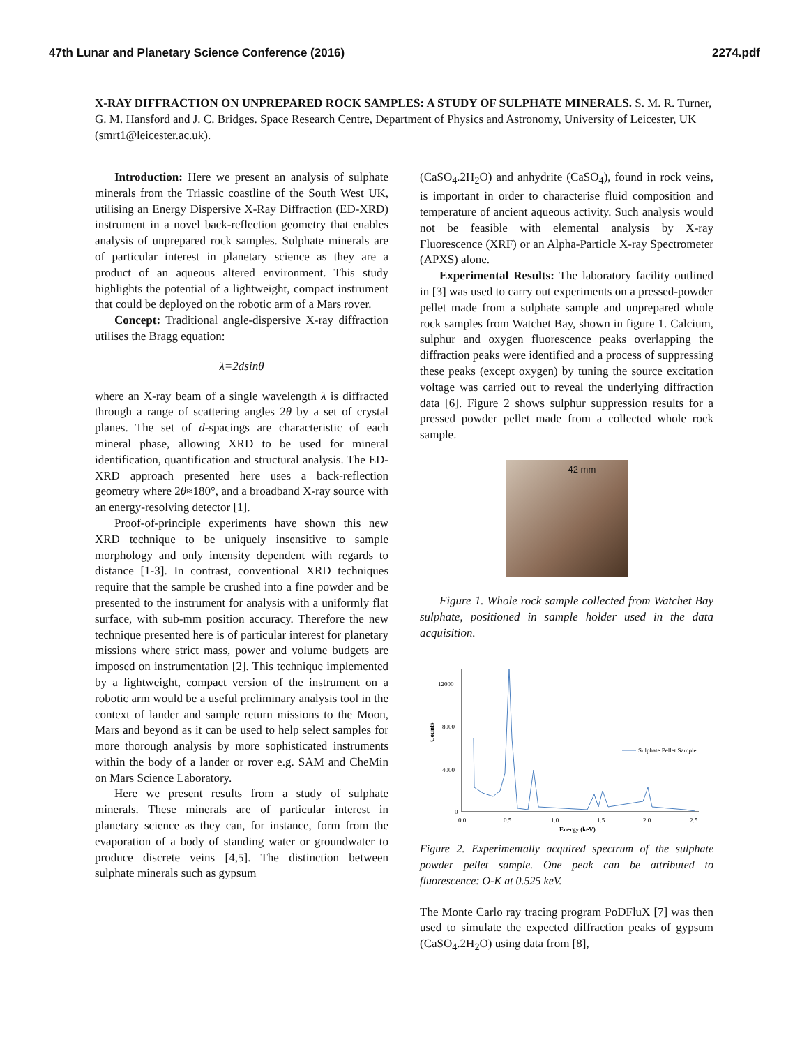47th Lunar and Planetary Science Conference (2016) 2274.pdf
X-RAY DIFFRACTION ON UNPREPARED ROCK SAMPLES: A STUDY OF SULPHATE MINERALS. S. M. R. Turner, G. M. Hansford and J. C. Bridges. Space Research Centre, Department of Physics and Astronomy, University of Leicester, UK (smrt1@leicester.ac.uk).
Introduction: Here we present an analysis of sulphate minerals from the Triassic coastline of the South West UK, utilising an Energy Dispersive X-Ray Diffraction (ED-XRD) instrument in a novel back-reflection geometry that enables analysis of unprepared rock samples. Sulphate minerals are of particular interest in planetary science as they are a product of an aqueous altered environment. This study highlights the potential of a lightweight, compact instrument that could be deployed on the robotic arm of a Mars rover.
Concept: Traditional angle-dispersive X-ray diffraction utilises the Bragg equation:
λ=2dsinθ
where an X-ray beam of a single wavelength λ is diffracted through a range of scattering angles 2θ by a set of crystal planes. The set of d-spacings are characteristic of each mineral phase, allowing XRD to be used for mineral identification, quantification and structural analysis. The ED-XRD approach presented here uses a back-reflection geometry where 2θ≈180°, and a broadband X-ray source with an energy-resolving detector [1].
Proof-of-principle experiments have shown this new XRD technique to be uniquely insensitive to sample morphology and only intensity dependent with regards to distance [1-3]. In contrast, conventional XRD techniques require that the sample be crushed into a fine powder and be presented to the instrument for analysis with a uniformly flat surface, with sub-mm position accuracy. Therefore the new technique presented here is of particular interest for planetary missions where strict mass, power and volume budgets are imposed on instrumentation [2]. This technique implemented by a lightweight, compact version of the instrument on a robotic arm would be a useful preliminary analysis tool in the context of lander and sample return missions to the Moon, Mars and beyond as it can be used to help select samples for more thorough analysis by more sophisticated instruments within the body of a lander or rover e.g. SAM and CheMin on Mars Science Laboratory.
Here we present results from a study of sulphate minerals. These minerals are of particular interest in planetary science as they can, for instance, form from the evaporation of a body of standing water or groundwater to produce discrete veins [4,5]. The distinction between sulphate minerals such as gypsum
(CaSO<sub>4</sub>.2H<sub>2</sub>O) and anhydrite (CaSO<sub>4</sub>), found in rock veins, is important in order to characterise fluid composition and temperature of ancient aqueous activity. Such analysis would not be feasible with elemental analysis by X-ray Fluorescence (XRF) or an Alpha-Particle X-ray Spectrometer (APXS) alone.
Experimental Results: The laboratory facility outlined in [3] was used to carry out experiments on a pressed-powder pellet made from a sulphate sample and unprepared whole rock samples from Watchet Bay, shown in figure 1. Calcium, sulphur and oxygen fluorescence peaks overlapping the diffraction peaks were identified and a process of suppressing these peaks (except oxygen) by tuning the source excitation voltage was carried out to reveal the underlying diffraction data [6]. Figure 2 shows sulphur suppression results for a pressed powder pellet made from a collected whole rock sample.
42 mm
Figure 1. Whole rock sample collected from Watchet Bay sulphate, positioned in sample holder used in the data acquisition.
12000
8000
4000
0
0.0
0.5
1.0
1.5
2.0
2.5
Energy (keV)
Counts
Sulphate Pellet Sample
Figure 2. Experimentally acquired spectrum of the sulphate powder pellet sample. One peak can be attributed to fluorescence: O-K at 0.525 keV.
The Monte Carlo ray tracing program PoDFluX [7] was then used to simulate the expected diffraction peaks of gypsum (CaSO<sub>4</sub>.2H<sub>2</sub>O) using data from [8],